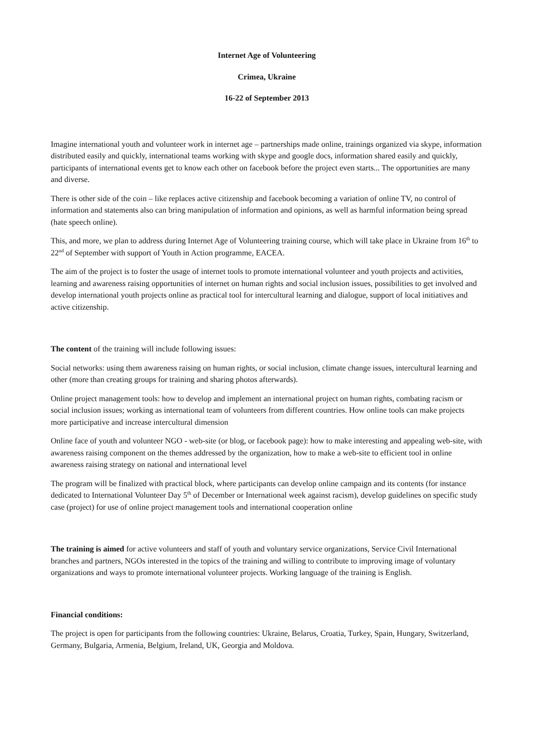Internet Age of Volunteering
Crimea, Ukraine
16-22 of September 2013
Imagine international youth and volunteer work in internet age – partnerships made online, trainings organized via skype, information distributed easily and quickly, international teams working with skype and google docs, information shared easily and quickly, participants of international events get to know each other on facebook before the project even starts... The opportunities are many and diverse.
There is other side of the coin – like replaces active citizenship and facebook becoming a variation of online TV, no control of information and statements also can bring manipulation of information and opinions, as well as harmful information being spread (hate speech online).
This, and more, we plan to address during Internet Age of Volunteering training course, which will take place in Ukraine from 16<sup>th</sup> to 22<sup>nd</sup> of September with support of Youth in Action programme, EACEA.
The aim of the project is to foster the usage of internet tools to promote international volunteer and youth projects and activities, learning and awareness raising opportunities of internet on human rights and social inclusion issues, possibilities to get involved and develop international youth projects online as practical tool for intercultural learning and dialogue, support of local initiatives and active citizenship.
The content of the training will include following issues:
Social networks: using them awareness raising on human rights, or social inclusion, climate change issues, intercultural learning and other (more than creating groups for training and sharing photos afterwards).
Online project management tools: how to develop and implement an international project on human rights, combating racism or social inclusion issues; working as international team of volunteers from different countries. How online tools can make projects more participative and increase intercultural dimension
Online face of youth and volunteer NGO - web-site (or blog, or facebook page): how to make interesting and appealing web-site, with awareness raising component on the themes addressed by the organization, how to make a web-site to efficient tool in online awareness raising strategy on national and international level
The program will be finalized with practical block, where participants can develop online campaign and its contents (for instance dedicated to International Volunteer Day 5<sup>th</sup> of December or International week against racism), develop guidelines on specific study case (project) for use of online project management tools and international cooperation online
The training is aimed for active volunteers and staff of youth and voluntary service organizations, Service Civil International branches and partners, NGOs interested in the topics of the training and willing to contribute to improving image of voluntary organizations and ways to promote international volunteer projects. Working language of the training is English.
Financial conditions:
The project is open for participants from the following countries: Ukraine, Belarus, Croatia, Turkey, Spain, Hungary, Switzerland, Germany, Bulgaria, Armenia, Belgium, Ireland, UK, Georgia and Moldova.